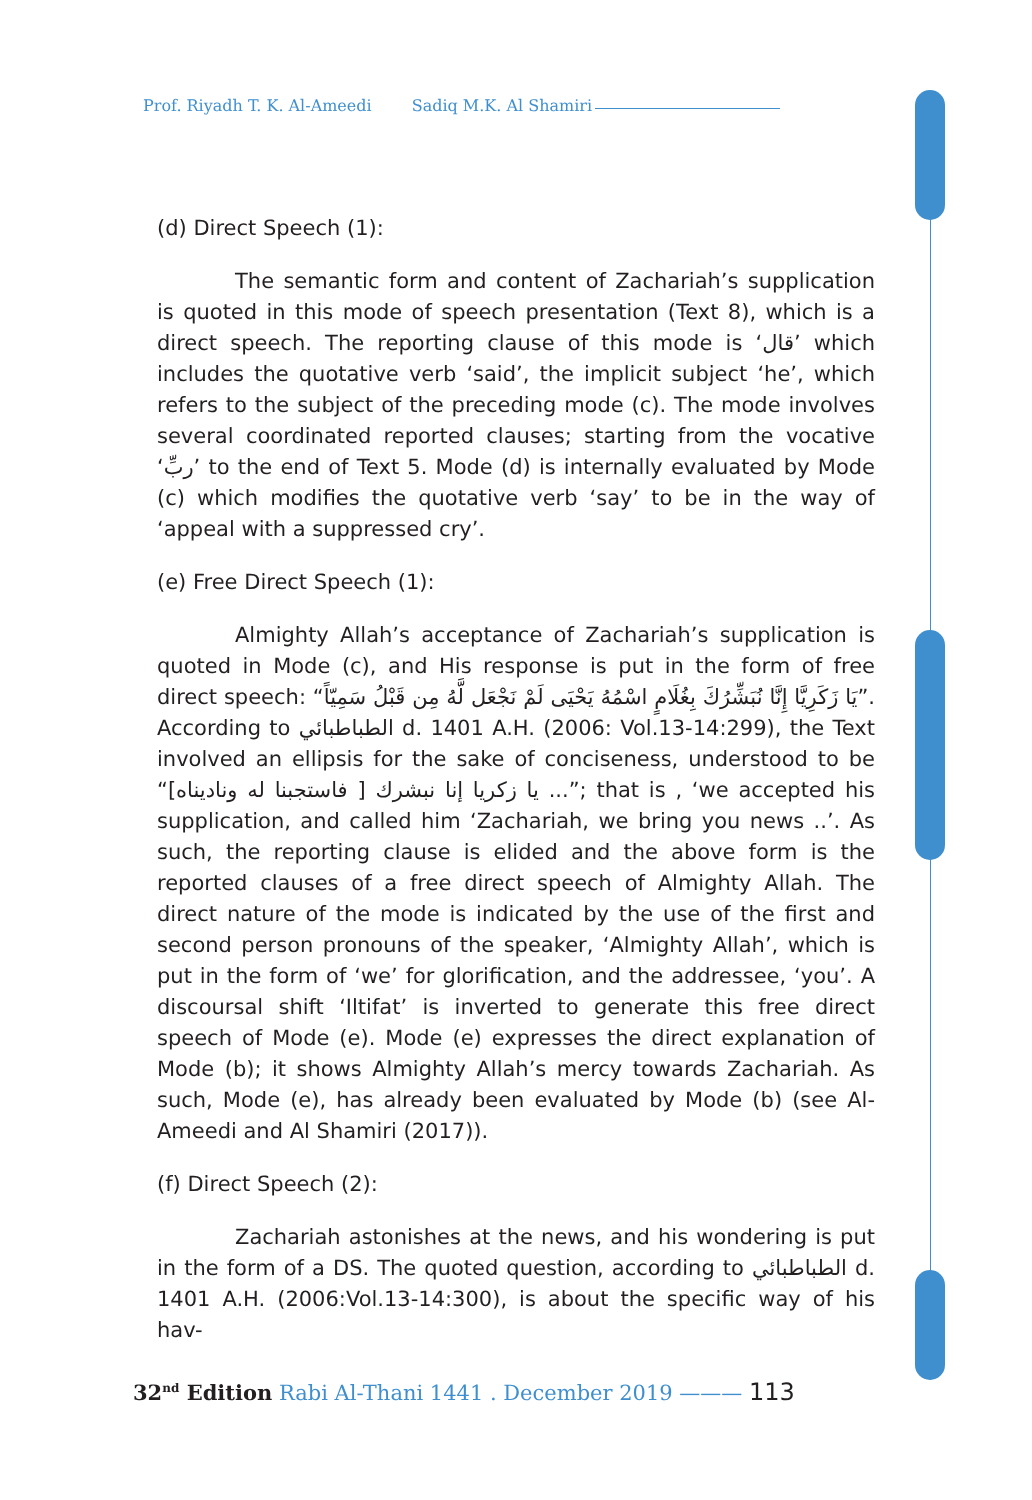Prof. Riyadh T. K. Al-Ameedi Sadiq M.K. Al Shamiri
(d) Direct Speech (1):
The semantic form and content of Zachariah’s supplication is quoted in this mode of speech presentation (Text 8), which is a direct speech. The reporting clause of this mode is ‘قال’ which includes the quotative verb ‘said’, the implicit subject ‘he’, which refers to the subject of the preceding mode (c). The mode involves several coordinated reported clauses; starting from the vocative ‘ربِّ’ to the end of Text 5. Mode (d) is internally evaluated by Mode (c) which modifies the quotative verb ‘say’ to be in the way of ‘appeal with a suppressed cry’.
(e) Free Direct Speech (1):
Almighty Allah’s acceptance of Zachariah’s supplication is quoted in Mode (c), and His response is put in the form of free direct speech: “يَا زَكَرِيَّا إِنَّا نُبَشِّرُكَ بِغُلَامٍ اسْمُهُ يَحْيَى لَمْ نَجْعَل لَّهُ مِن قَبْلُ سَمِيّاً”. According to الطباطبائي d. 1401 A.H. (2006: Vol.13-14:299), the Text involved an ellipsis for the sake of conciseness, understood to be “[فاستجبنا له وناديناه ] يا زكريا إنا نبشرك ...”; that is , ‘we accepted his supplication, and called him ‘Zachariah, we bring you news ..’. As such, the reporting clause is elided and the above form is the reported clauses of a free direct speech of Almighty Allah. The direct nature of the mode is indicated by the use of the first and second person pronouns of the speaker, ‘Almighty Allah’, which is put in the form of ‘we’ for glorification, and the addressee, ‘you’. A discoursal shift ‘Iltifat’ is inverted to generate this free direct speech of Mode (e). Mode (e) expresses the direct explanation of Mode (b); it shows Almighty Allah’s mercy towards Zachariah. As such, Mode (e), has already been evaluated by Mode (b) (see Al-Ameedi and Al Shamiri (2017)).
(f) Direct Speech (2):
Zachariah astonishes at the news, and his wondering is put in the form of a DS. The quoted question, according to الطباطبائي d. 1401 A.H. (2006:Vol.13-14:300), is about the specific way of his hav-
32<sup>nd</sup> Edition Rabi Al-Thani 1441 . December 2019 ——— 113